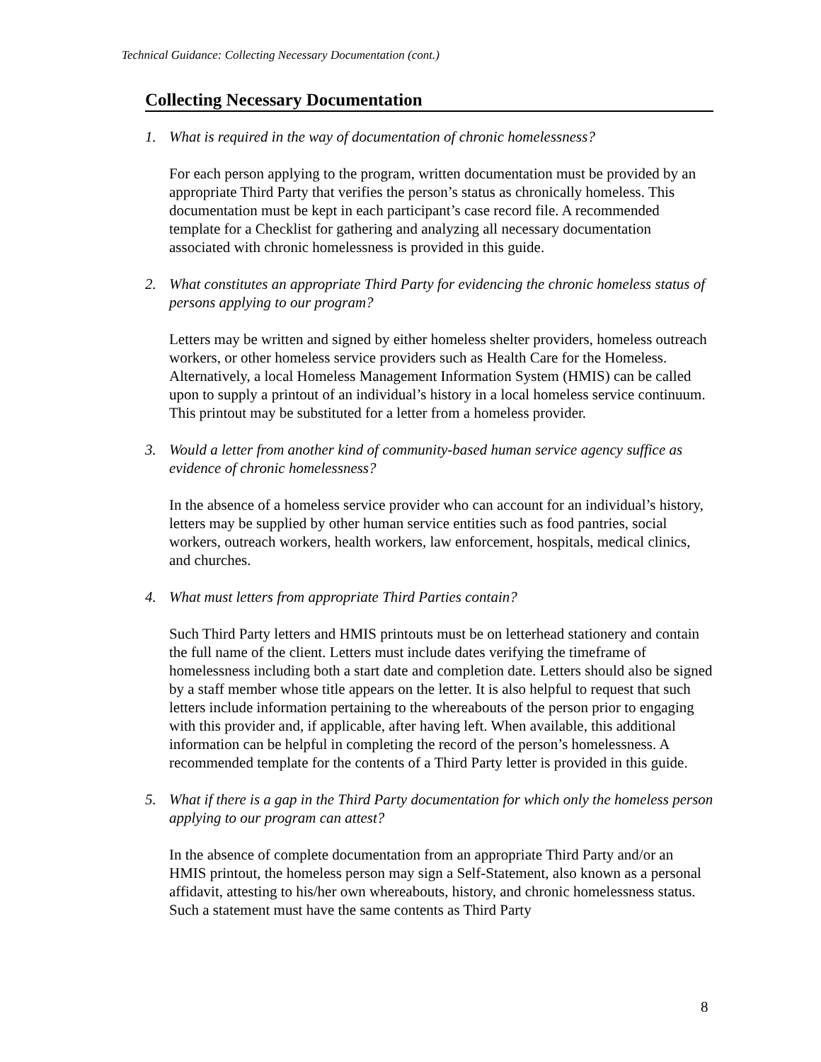Technical Guidance: Collecting Necessary Documentation (cont.)
Collecting Necessary Documentation
1. What is required in the way of documentation of chronic homelessness?
For each person applying to the program, written documentation must be provided by an appropriate Third Party that verifies the person’s status as chronically homeless. This documentation must be kept in each participant’s case record file. A recommended template for a Checklist for gathering and analyzing all necessary documentation associated with chronic homelessness is provided in this guide.
2. What constitutes an appropriate Third Party for evidencing the chronic homeless status of persons applying to our program?
Letters may be written and signed by either homeless shelter providers, homeless outreach workers, or other homeless service providers such as Health Care for the Homeless. Alternatively, a local Homeless Management Information System (HMIS) can be called upon to supply a printout of an individual’s history in a local homeless service continuum. This printout may be substituted for a letter from a homeless provider.
3. Would a letter from another kind of community-based human service agency suffice as evidence of chronic homelessness?
In the absence of a homeless service provider who can account for an individual’s history, letters may be supplied by other human service entities such as food pantries, social workers, outreach workers, health workers, law enforcement, hospitals, medical clinics, and churches.
4. What must letters from appropriate Third Parties contain?
Such Third Party letters and HMIS printouts must be on letterhead stationery and contain the full name of the client. Letters must include dates verifying the timeframe of homelessness including both a start date and completion date. Letters should also be signed by a staff member whose title appears on the letter. It is also helpful to request that such letters include information pertaining to the whereabouts of the person prior to engaging with this provider and, if applicable, after having left. When available, this additional information can be helpful in completing the record of the person’s homelessness. A recommended template for the contents of a Third Party letter is provided in this guide.
5. What if there is a gap in the Third Party documentation for which only the homeless person applying to our program can attest?
In the absence of complete documentation from an appropriate Third Party and/or an HMIS printout, the homeless person may sign a Self-Statement, also known as a personal affidavit, attesting to his/her own whereabouts, history, and chronic homelessness status. Such a statement must have the same contents as Third Party
8